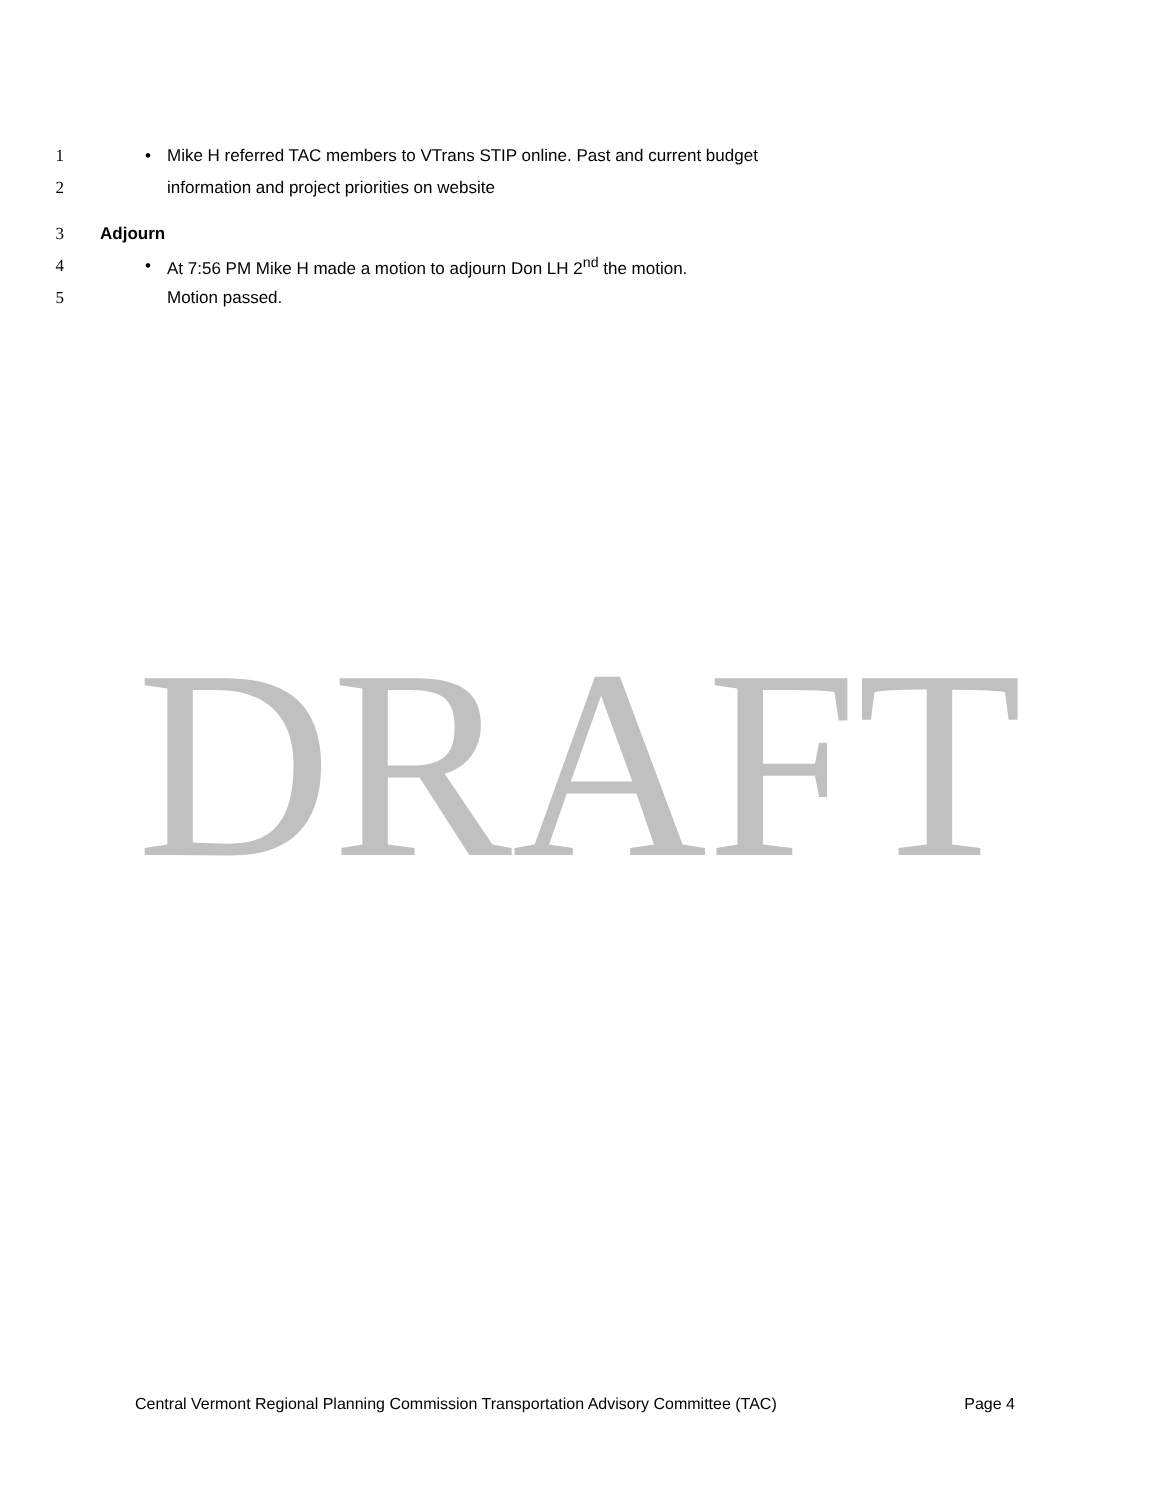1 • Mike H referred TAC members to VTrans STIP online. Past and current budget
2 information and project priorities on website
3 Adjourn
4 • At 7:56 PM Mike H made a motion to adjourn Don LH 2<sup>nd</sup> the motion.
5 Motion passed.
DRAFT
Central Vermont Regional Planning Commission Transportation Advisory Committee (TAC) Page 4